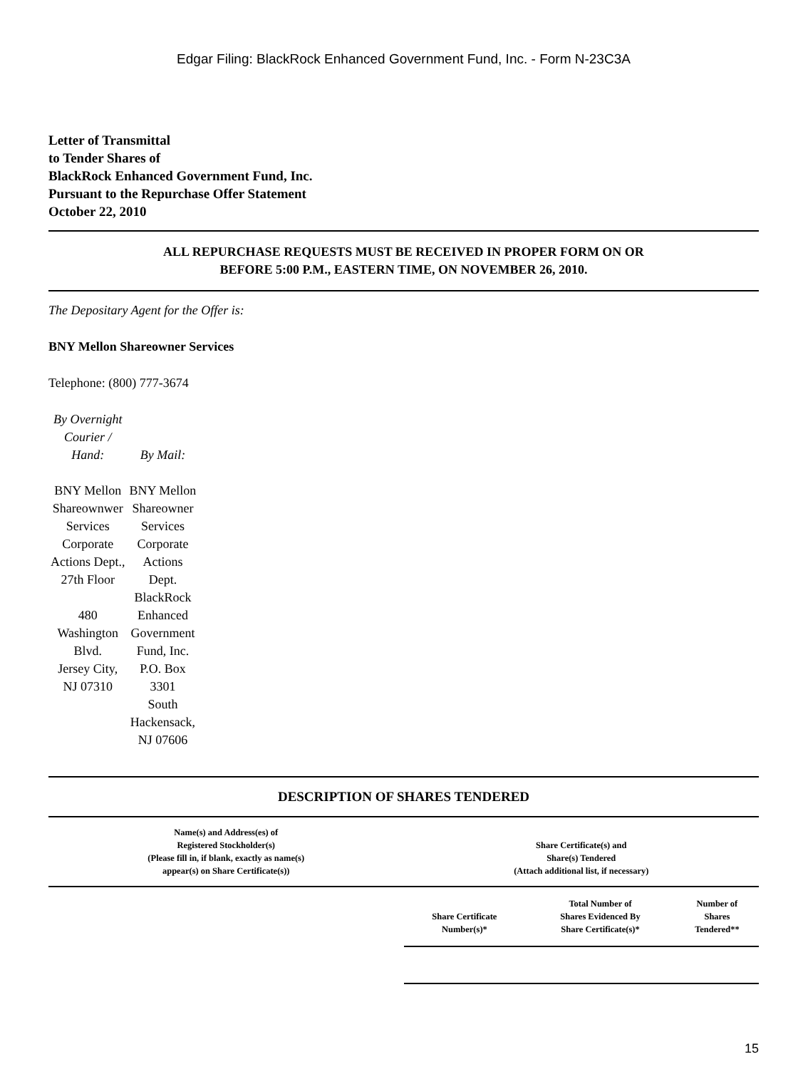Edgar Filing: BlackRock Enhanced Government Fund, Inc. - Form N-23C3A
Letter of Transmittal
to Tender Shares of
BlackRock Enhanced Government Fund, Inc.
Pursuant to the Repurchase Offer Statement
October 22, 2010
ALL REPURCHASE REQUESTS MUST BE RECEIVED IN PROPER FORM ON OR
BEFORE 5:00 P.M., EASTERN TIME, ON NOVEMBER 26, 2010.
The Depositary Agent for the Offer is:
BNY Mellon Shareowner Services
Telephone: (800) 777-3674
| By Overnight Courier / Hand: | By Mail: |
| BNY Mellon Shareownwer Services Corporate Actions Dept., 27th Floor 480 Washington Blvd. Jersey City, NJ 07310 | BNY Mellon Shareowner Services Corporate Actions Dept. BlackRock Enhanced Government Fund, Inc. P.O. Box 3301 South Hackensack, NJ 07606 |
DESCRIPTION OF SHARES TENDERED
| Name(s) and Address(es) of Registered Stockholder(s) (Please fill in, if blank, exactly as name(s) appear(s) on Share Certificate(s)) | Share Certificate(s) and Share(s) Tendered (Attach additional list, if necessary) | | |
| --- | --- | --- | --- |
| | Share Certificate Number(s)* | Total Number of Shares Evidenced By Share Certificate(s)* | Number of Shares Tendered** |
15